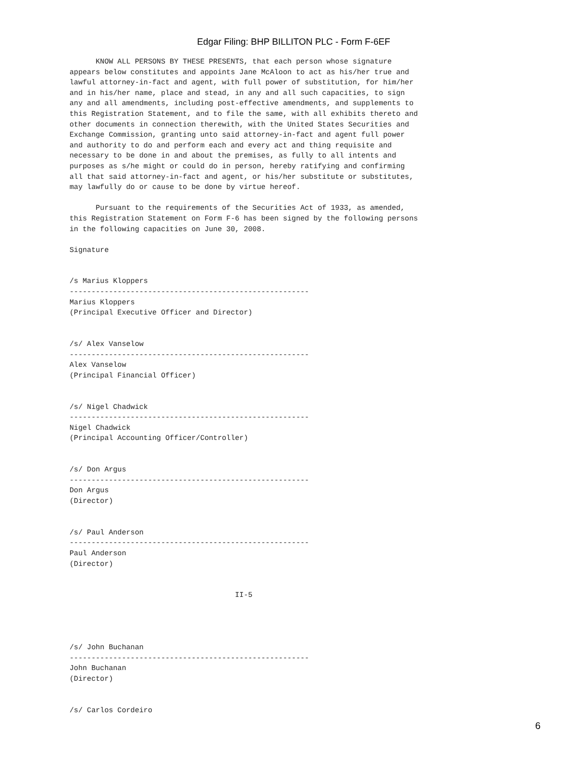Edgar Filing: BHP BILLITON PLC - Form F-6EF
      KNOW ALL PERSONS BY THESE PRESENTS, that each person whose signature
appears below constitutes and appoints Jane McAloon to act as his/her true and
lawful attorney-in-fact and agent, with full power of substitution, for him/her
and in his/her name, place and stead, in any and all such capacities, to sign
any and all amendments, including post-effective amendments, and supplements to
this Registration Statement, and to file the same, with all exhibits thereto and
other documents in connection therewith, with the United States Securities and
Exchange Commission, granting unto said attorney-in-fact and agent full power
and authority to do and perform each and every act and thing requisite and
necessary to be done in and about the premises, as fully to all intents and
purposes as s/he might or could do in person, hereby ratifying and confirming
all that said attorney-in-fact and agent, or his/her substitute or substitutes,
may lawfully do or cause to be done by virtue hereof.

      Pursuant to the requirements of the Securities Act of 1933, as amended,
this Registration Statement on Form F-6 has been signed by the following persons
in the following capacities on June 30, 2008.

Signature


/s Marius Kloppers
-------------------------------------------------------
Marius Kloppers
(Principal Executive Officer and Director)


/s/ Alex Vanselow
-------------------------------------------------------
Alex Vanselow
(Principal Financial Officer)


/s/ Nigel Chadwick
-------------------------------------------------------
Nigel Chadwick
(Principal Accounting Officer/Controller)


/s/ Don Argus
-------------------------------------------------------
Don Argus
(Director)


/s/ Paul Anderson
-------------------------------------------------------
Paul Anderson
(Director)


                                      II-5




/s/ John Buchanan
-------------------------------------------------------
John Buchanan
(Director)


/s/ Carlos Cordeiro
6